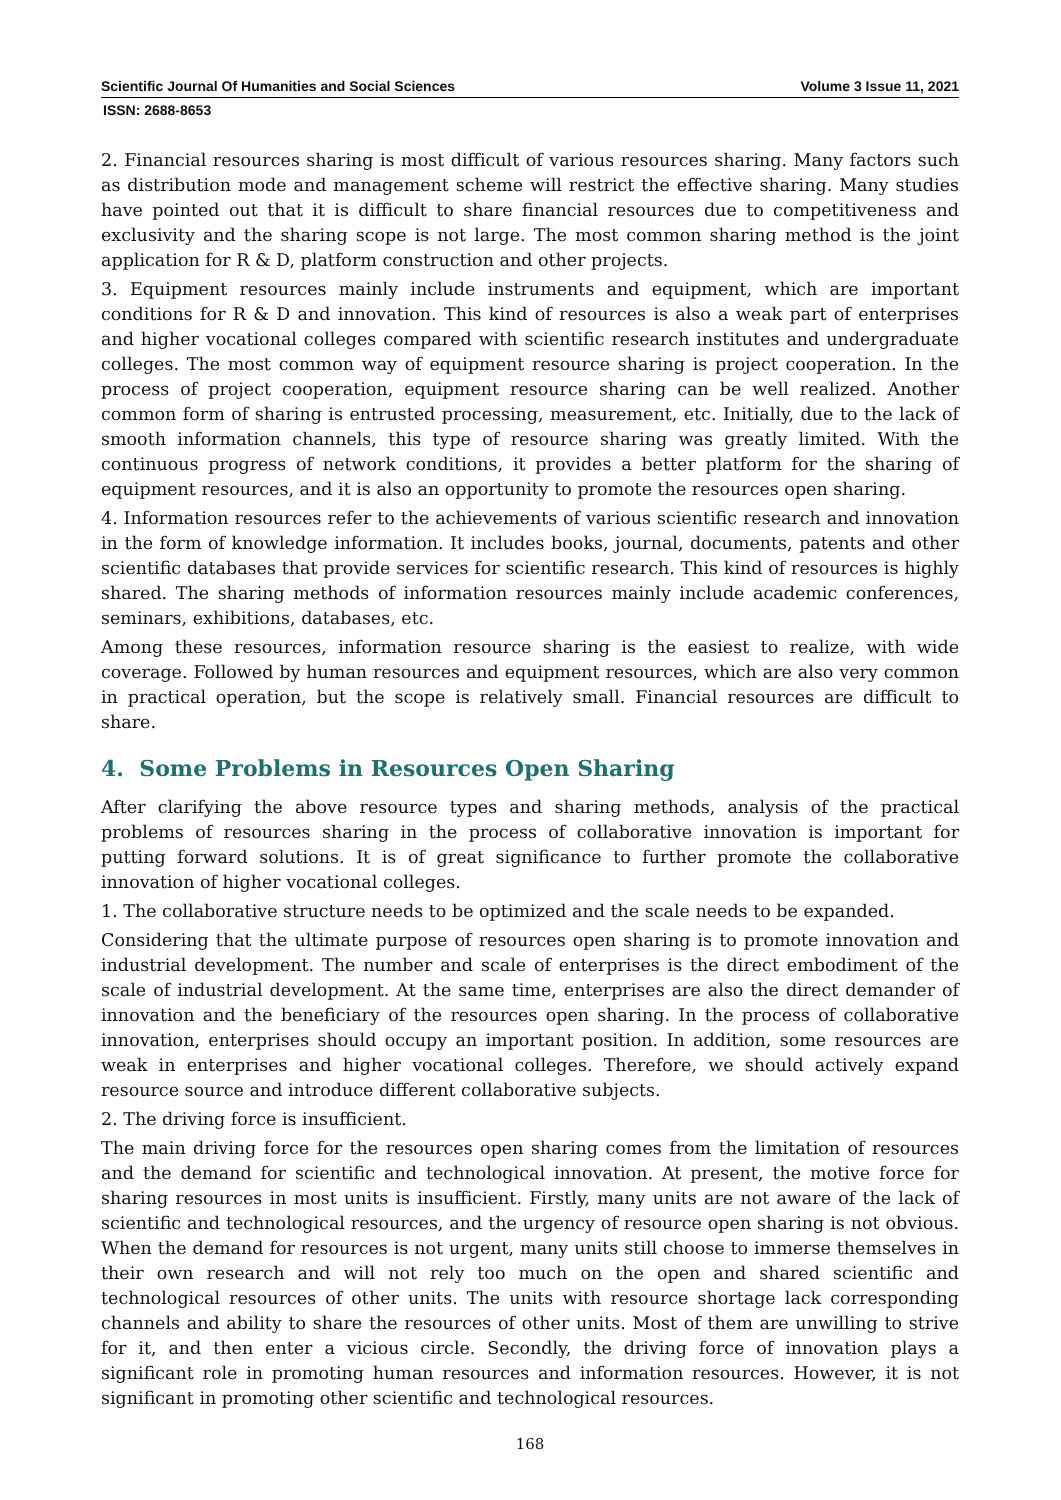Scientific Journal Of Humanities and Social Sciences Volume 3 Issue 11, 2021
ISSN: 2688-8653
2. Financial resources sharing is most difficult of various resources sharing. Many factors such as distribution mode and management scheme will restrict the effective sharing. Many studies have pointed out that it is difficult to share financial resources due to competitiveness and exclusivity and the sharing scope is not large. The most common sharing method is the joint application for R & D, platform construction and other projects.
3. Equipment resources mainly include instruments and equipment, which are important conditions for R & D and innovation. This kind of resources is also a weak part of enterprises and higher vocational colleges compared with scientific research institutes and undergraduate colleges. The most common way of equipment resource sharing is project cooperation. In the process of project cooperation, equipment resource sharing can be well realized. Another common form of sharing is entrusted processing, measurement, etc. Initially, due to the lack of smooth information channels, this type of resource sharing was greatly limited. With the continuous progress of network conditions, it provides a better platform for the sharing of equipment resources, and it is also an opportunity to promote the resources open sharing.
4. Information resources refer to the achievements of various scientific research and innovation in the form of knowledge information. It includes books, journal, documents, patents and other scientific databases that provide services for scientific research. This kind of resources is highly shared. The sharing methods of information resources mainly include academic conferences, seminars, exhibitions, databases, etc.
Among these resources, information resource sharing is the easiest to realize, with wide coverage. Followed by human resources and equipment resources, which are also very common in practical operation, but the scope is relatively small. Financial resources are difficult to share.
4. Some Problems in Resources Open Sharing
After clarifying the above resource types and sharing methods, analysis of the practical problems of resources sharing in the process of collaborative innovation is important for putting forward solutions. It is of great significance to further promote the collaborative innovation of higher vocational colleges.
1. The collaborative structure needs to be optimized and the scale needs to be expanded.
Considering that the ultimate purpose of resources open sharing is to promote innovation and industrial development. The number and scale of enterprises is the direct embodiment of the scale of industrial development. At the same time, enterprises are also the direct demander of innovation and the beneficiary of the resources open sharing. In the process of collaborative innovation, enterprises should occupy an important position. In addition, some resources are weak in enterprises and higher vocational colleges. Therefore, we should actively expand resource source and introduce different collaborative subjects.
2. The driving force is insufficient.
The main driving force for the resources open sharing comes from the limitation of resources and the demand for scientific and technological innovation. At present, the motive force for sharing resources in most units is insufficient. Firstly, many units are not aware of the lack of scientific and technological resources, and the urgency of resource open sharing is not obvious. When the demand for resources is not urgent, many units still choose to immerse themselves in their own research and will not rely too much on the open and shared scientific and technological resources of other units. The units with resource shortage lack corresponding channels and ability to share the resources of other units. Most of them are unwilling to strive for it, and then enter a vicious circle. Secondly, the driving force of innovation plays a significant role in promoting human resources and information resources. However, it is not significant in promoting other scientific and technological resources.
168